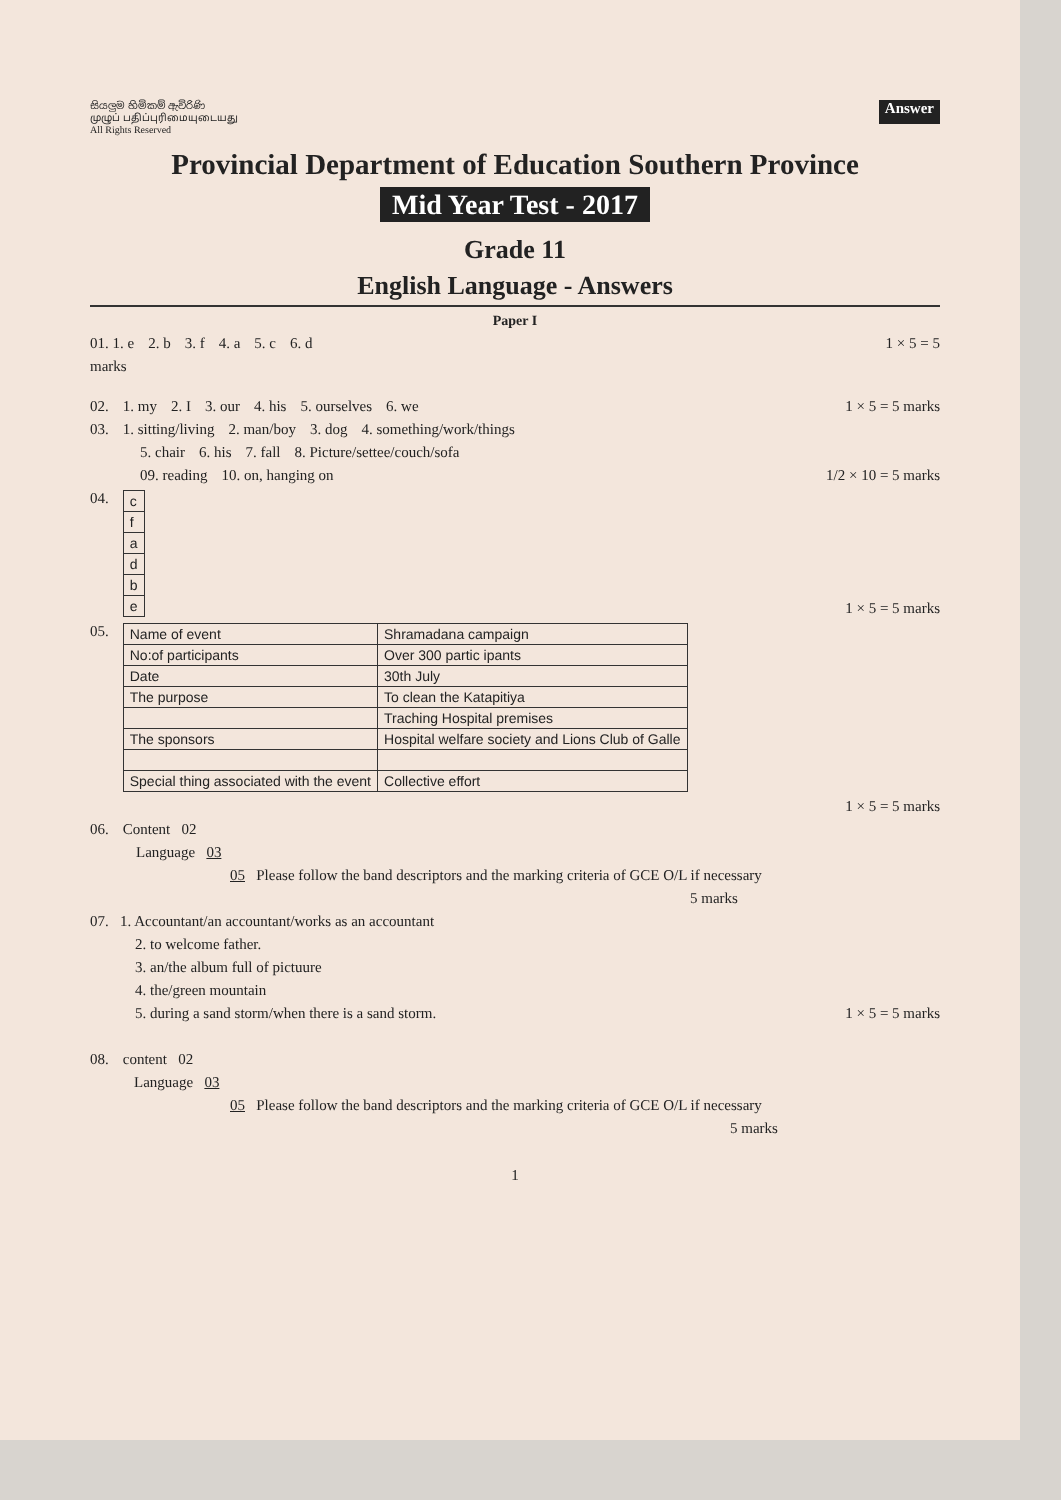සියලුම හිමිකම් ඇවිරිණි
முழுப் பதிப்புரிமையுடையது
All Rights Reserved
Answer
Provincial Department of Education Southern Province
Mid Year Test - 2017
Grade 11
English Language - Answers
Paper I
01. 1. e 2. b 3. f 4. a 5. c 6. d 1 × 5 = 5
marks
02. 1. my 2. I 3. our 4. his 5. ourselves 6. we 1 × 5 = 5 marks
03. 1. sitting/living 2. man/boy 3. dog 4. something/work/things
5. chair 6. his 7. fall 8. Picture/settee/couch/sofa
09. reading 10. on, hanging on 1/2 × 10 = 5 marks
04.
| c |
| f |
| a |
| d |
| b |
| e |
1 × 5 = 5 marks
05.
| Name of event | Shramadana campaign |
| No:of participants | Over 300 partic ipants |
| Date | 30th July |
| The purpose | To clean the Katapitiya |
| | Traching Hospital premises |
| The sponsors | Hospital welfare society and Lions Club of Galle |
| Special thing associated with the event | Collective effort |
1 × 5 = 5 marks
06. Content 02
Language 03
05 Please follow the band descriptors and the marking criteria of GCE O/L if necessary
5 marks
07. 1. Accountant/an accountant/works as an accountant
2. to welcome father.
3. an/the album full of pictuure
4. the/green mountain
5. during a sand storm/when there is a sand storm. 1 × 5 = 5 marks
08. content 02
Language 03
05 Please follow the band descriptors and the marking criteria of GCE O/L if necessary
5 marks
1